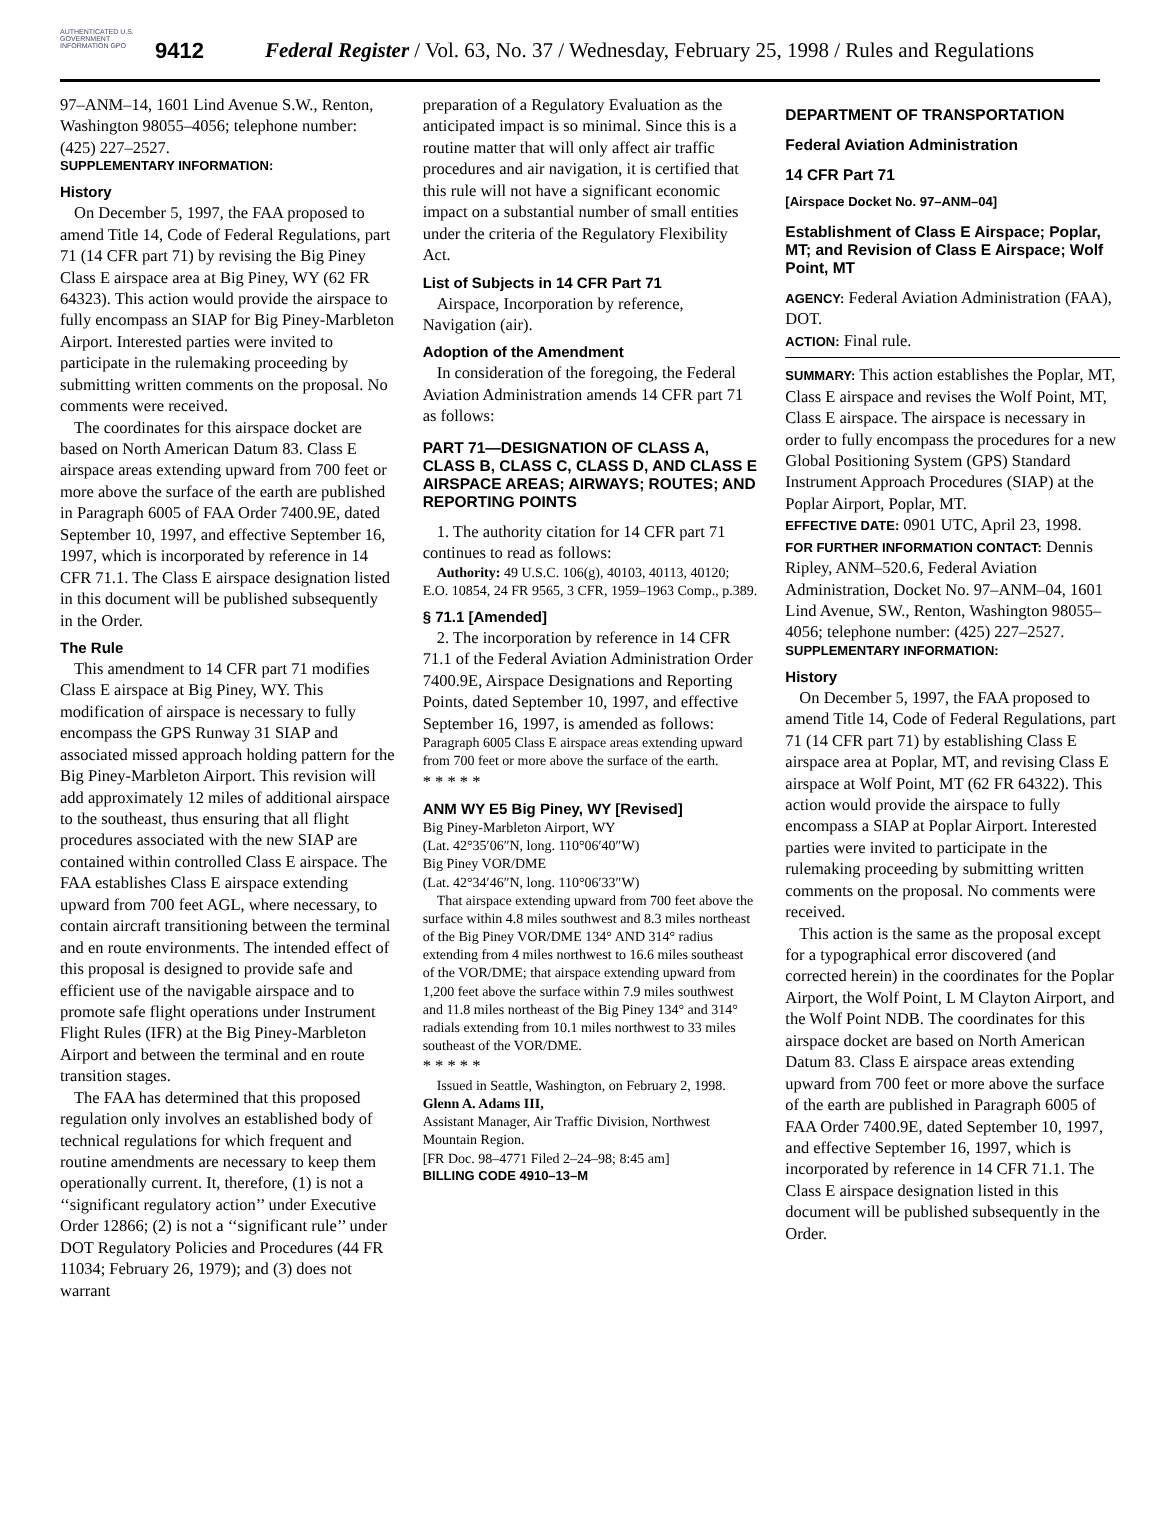AUTHENTICATED U.S. GOVERNMENT INFORMATION GPO
9412
Federal Register / Vol. 63, No. 37 / Wednesday, February 25, 1998 / Rules and Regulations
97–ANM–14, 1601 Lind Avenue S.W., Renton, Washington 98055–4056; telephone number: (425) 227–2527.
SUPPLEMENTARY INFORMATION:
History
On December 5, 1997, the FAA proposed to amend Title 14, Code of Federal Regulations, part 71 (14 CFR part 71) by revising the Big Piney Class E airspace area at Big Piney, WY (62 FR 64323). This action would provide the airspace to fully encompass an SIAP for Big Piney-Marbleton Airport. Interested parties were invited to participate in the rulemaking proceeding by submitting written comments on the proposal. No comments were received.
The coordinates for this airspace docket are based on North American Datum 83. Class E airspace areas extending upward from 700 feet or more above the surface of the earth are published in Paragraph 6005 of FAA Order 7400.9E, dated September 10, 1997, and effective September 16, 1997, which is incorporated by reference in 14 CFR 71.1. The Class E airspace designation listed in this document will be published subsequently in the Order.
The Rule
This amendment to 14 CFR part 71 modifies Class E airspace at Big Piney, WY. This modification of airspace is necessary to fully encompass the GPS Runway 31 SIAP and associated missed approach holding pattern for the Big Piney-Marbleton Airport. This revision will add approximately 12 miles of additional airspace to the southeast, thus ensuring that all flight procedures associated with the new SIAP are contained within controlled Class E airspace. The FAA establishes Class E airspace extending upward from 700 feet AGL, where necessary, to contain aircraft transitioning between the terminal and en route environments. The intended effect of this proposal is designed to provide safe and efficient use of the navigable airspace and to promote safe flight operations under Instrument Flight Rules (IFR) at the Big Piney-Marbleton Airport and between the terminal and en route transition stages.
The FAA has determined that this proposed regulation only involves an established body of technical regulations for which frequent and routine amendments are necessary to keep them operationally current. It, therefore, (1) is not a ‘‘significant regulatory action’’ under Executive Order 12866; (2) is not a ‘‘significant rule’’ under DOT Regulatory Policies and Procedures (44 FR 11034; February 26, 1979); and (3) does not warrant
preparation of a Regulatory Evaluation as the anticipated impact is so minimal. Since this is a routine matter that will only affect air traffic procedures and air navigation, it is certified that this rule will not have a significant economic impact on a substantial number of small entities under the criteria of the Regulatory Flexibility Act.
List of Subjects in 14 CFR Part 71
Airspace, Incorporation by reference, Navigation (air).
Adoption of the Amendment
In consideration of the foregoing, the Federal Aviation Administration amends 14 CFR part 71 as follows:
PART 71—DESIGNATION OF CLASS A, CLASS B, CLASS C, CLASS D, AND CLASS E AIRSPACE AREAS; AIRWAYS; ROUTES; AND REPORTING POINTS
1. The authority citation for 14 CFR part 71 continues to read as follows:
Authority: 49 U.S.C. 106(g), 40103, 40113, 40120; E.O. 10854, 24 FR 9565, 3 CFR, 1959–1963 Comp., p.389.
§ 71.1 [Amended]
2. The incorporation by reference in 14 CFR 71.1 of the Federal Aviation Administration Order 7400.9E, Airspace Designations and Reporting Points, dated September 10, 1997, and effective September 16, 1997, is amended as follows:
Paragraph 6005 Class E airspace areas extending upward from 700 feet or more above the surface of the earth.
* * * * *
ANM WY E5 Big Piney, WY [Revised]
Big Piney-Marbleton Airport, WY
(Lat. 42°35′06″N, long. 110°06′40″W)
Big Piney VOR/DME
(Lat. 42°34′46″N, long. 110°06′33″W)
That airspace extending upward from 700 feet above the surface within 4.8 miles southwest and 8.3 miles northeast of the Big Piney VOR/DME 134° AND 314° radius extending from 4 miles northwest to 16.6 miles southeast of the VOR/DME; that airspace extending upward from 1,200 feet above the surface within 7.9 miles southwest and 11.8 miles northeast of the Big Piney 134° and 314° radials extending from 10.1 miles northwest to 33 miles southeast of the VOR/DME.
* * * * *
Issued in Seattle, Washington, on February 2, 1998.
Glenn A. Adams III,
Assistant Manager, Air Traffic Division, Northwest Mountain Region.
[FR Doc. 98–4771 Filed 2–24–98; 8:45 am]
BILLING CODE 4910–13–M
DEPARTMENT OF TRANSPORTATION
Federal Aviation Administration
14 CFR Part 71
[Airspace Docket No. 97–ANM–04]
Establishment of Class E Airspace; Poplar, MT; and Revision of Class E Airspace; Wolf Point, MT
AGENCY: Federal Aviation Administration (FAA), DOT.
ACTION: Final rule.
SUMMARY: This action establishes the Poplar, MT, Class E airspace and revises the Wolf Point, MT, Class E airspace. The airspace is necessary in order to fully encompass the procedures for a new Global Positioning System (GPS) Standard Instrument Approach Procedures (SIAP) at the Poplar Airport, Poplar, MT.
EFFECTIVE DATE: 0901 UTC, April 23, 1998.
FOR FURTHER INFORMATION CONTACT: Dennis Ripley, ANM–520.6, Federal Aviation Administration, Docket No. 97–ANM–04, 1601 Lind Avenue, SW., Renton, Washington 98055–4056; telephone number: (425) 227–2527.
SUPPLEMENTARY INFORMATION:
History
On December 5, 1997, the FAA proposed to amend Title 14, Code of Federal Regulations, part 71 (14 CFR part 71) by establishing Class E airspace area at Poplar, MT, and revising Class E airspace at Wolf Point, MT (62 FR 64322). This action would provide the airspace to fully encompass a SIAP at Poplar Airport. Interested parties were invited to participate in the rulemaking proceeding by submitting written comments on the proposal. No comments were received.
This action is the same as the proposal except for a typographical error discovered (and corrected herein) in the coordinates for the Poplar Airport, the Wolf Point, L M Clayton Airport, and the Wolf Point NDB. The coordinates for this airspace docket are based on North American Datum 83. Class E airspace areas extending upward from 700 feet or more above the surface of the earth are published in Paragraph 6005 of FAA Order 7400.9E, dated September 10, 1997, and effective September 16, 1997, which is incorporated by reference in 14 CFR 71.1. The Class E airspace designation listed in this document will be published subsequently in the Order.